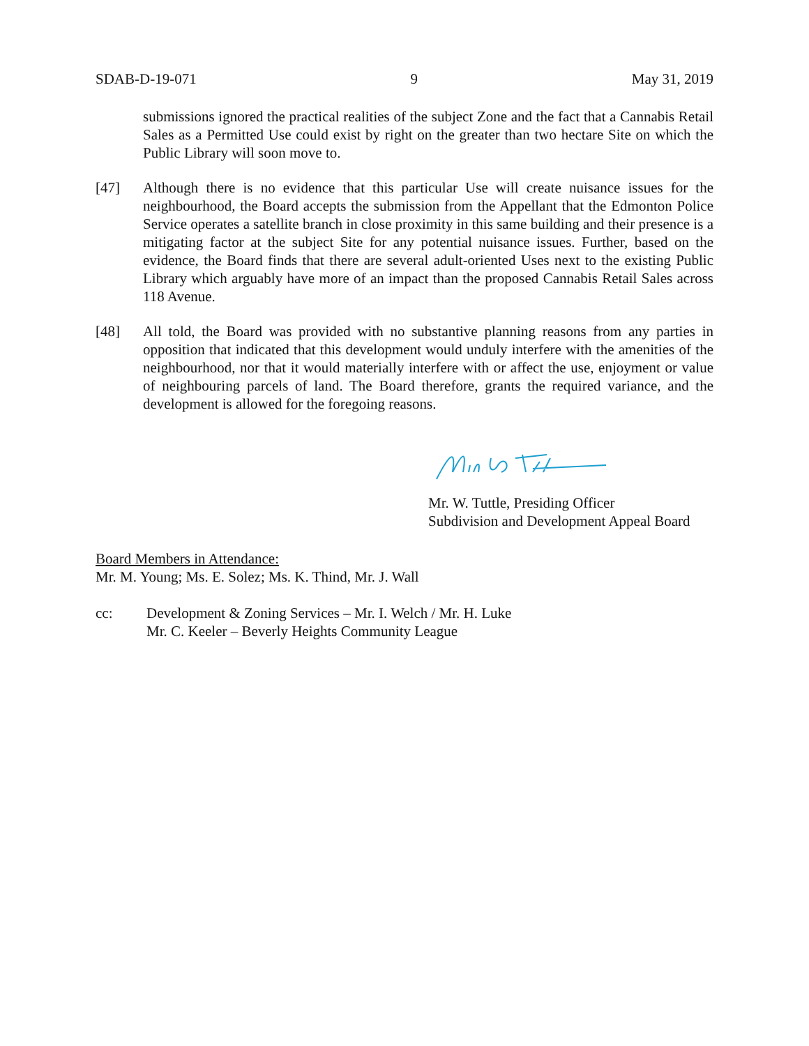SDAB-D-19-071 9 May 31, 2019
submissions ignored the practical realities of the subject Zone and the fact that a Cannabis Retail Sales as a Permitted Use could exist by right on the greater than two hectare Site on which the Public Library will soon move to.
[47] Although there is no evidence that this particular Use will create nuisance issues for the neighbourhood, the Board accepts the submission from the Appellant that the Edmonton Police Service operates a satellite branch in close proximity in this same building and their presence is a mitigating factor at the subject Site for any potential nuisance issues. Further, based on the evidence, the Board finds that there are several adult-oriented Uses next to the existing Public Library which arguably have more of an impact than the proposed Cannabis Retail Sales across 118 Avenue.
[48] All told, the Board was provided with no substantive planning reasons from any parties in opposition that indicated that this development would unduly interfere with the amenities of the neighbourhood, nor that it would materially interfere with or affect the use, enjoyment or value of neighbouring parcels of land. The Board therefore, grants the required variance, and the development is allowed for the foregoing reasons.
Mr. W. Tuttle, Presiding Officer
Subdivision and Development Appeal Board
Board Members in Attendance:
Mr. M. Young; Ms. E. Solez; Ms. K. Thind, Mr. J. Wall
cc: Development & Zoning Services – Mr. I. Welch / Mr. H. Luke
Mr. C. Keeler – Beverly Heights Community League